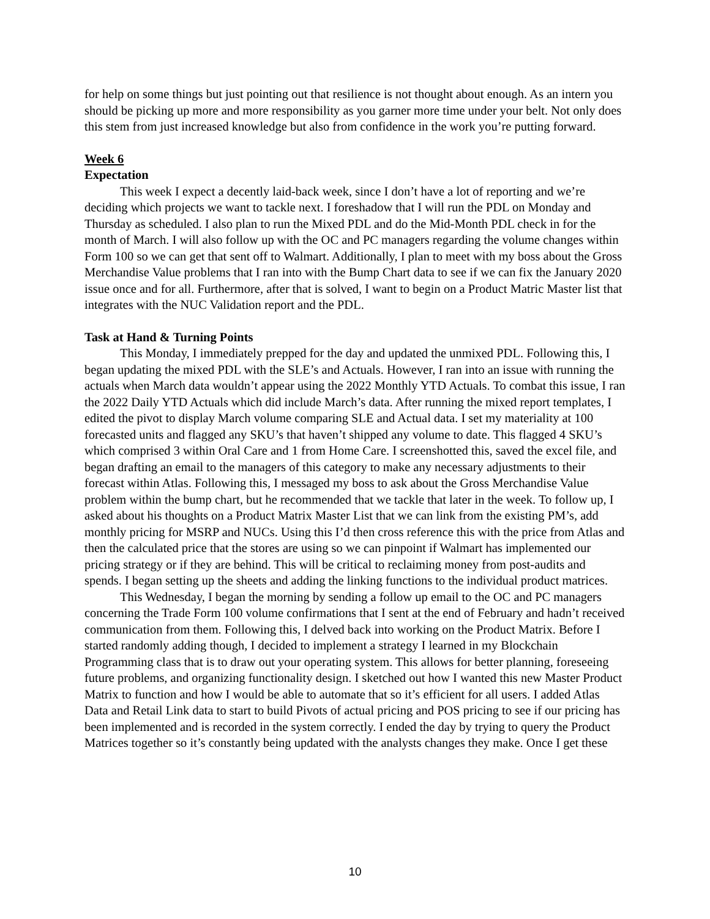for help on some things but just pointing out that resilience is not thought about enough. As an intern you should be picking up more and more responsibility as you garner more time under your belt. Not only does this stem from just increased knowledge but also from confidence in the work you’re putting forward.
Week 6
Expectation
This week I expect a decently laid-back week, since I don’t have a lot of reporting and we’re deciding which projects we want to tackle next. I foreshadow that I will run the PDL on Monday and Thursday as scheduled. I also plan to run the Mixed PDL and do the Mid-Month PDL check in for the month of March. I will also follow up with the OC and PC managers regarding the volume changes within Form 100 so we can get that sent off to Walmart. Additionally, I plan to meet with my boss about the Gross Merchandise Value problems that I ran into with the Bump Chart data to see if we can fix the January 2020 issue once and for all. Furthermore, after that is solved, I want to begin on a Product Matric Master list that integrates with the NUC Validation report and the PDL.
Task at Hand & Turning Points
This Monday, I immediately prepped for the day and updated the unmixed PDL. Following this, I began updating the mixed PDL with the SLE’s and Actuals. However, I ran into an issue with running the actuals when March data wouldn’t appear using the 2022 Monthly YTD Actuals. To combat this issue, I ran the 2022 Daily YTD Actuals which did include March’s data. After running the mixed report templates, I edited the pivot to display March volume comparing SLE and Actual data. I set my materiality at 100 forecasted units and flagged any SKU’s that haven’t shipped any volume to date. This flagged 4 SKU’s which comprised 3 within Oral Care and 1 from Home Care. I screenshotted this, saved the excel file, and began drafting an email to the managers of this category to make any necessary adjustments to their forecast within Atlas. Following this, I messaged my boss to ask about the Gross Merchandise Value problem within the bump chart, but he recommended that we tackle that later in the week. To follow up, I asked about his thoughts on a Product Matrix Master List that we can link from the existing PM’s, add monthly pricing for MSRP and NUCs. Using this I’d then cross reference this with the price from Atlas and then the calculated price that the stores are using so we can pinpoint if Walmart has implemented our pricing strategy or if they are behind. This will be critical to reclaiming money from post-audits and spends. I began setting up the sheets and adding the linking functions to the individual product matrices.
This Wednesday, I began the morning by sending a follow up email to the OC and PC managers concerning the Trade Form 100 volume confirmations that I sent at the end of February and hadn’t received communication from them. Following this, I delved back into working on the Product Matrix. Before I started randomly adding though, I decided to implement a strategy I learned in my Blockchain Programming class that is to draw out your operating system. This allows for better planning, foreseeing future problems, and organizing functionality design. I sketched out how I wanted this new Master Product Matrix to function and how I would be able to automate that so it’s efficient for all users. I added Atlas Data and Retail Link data to start to build Pivots of actual pricing and POS pricing to see if our pricing has been implemented and is recorded in the system correctly. I ended the day by trying to query the Product Matrices together so it’s constantly being updated with the analysts changes they make. Once I get these
10